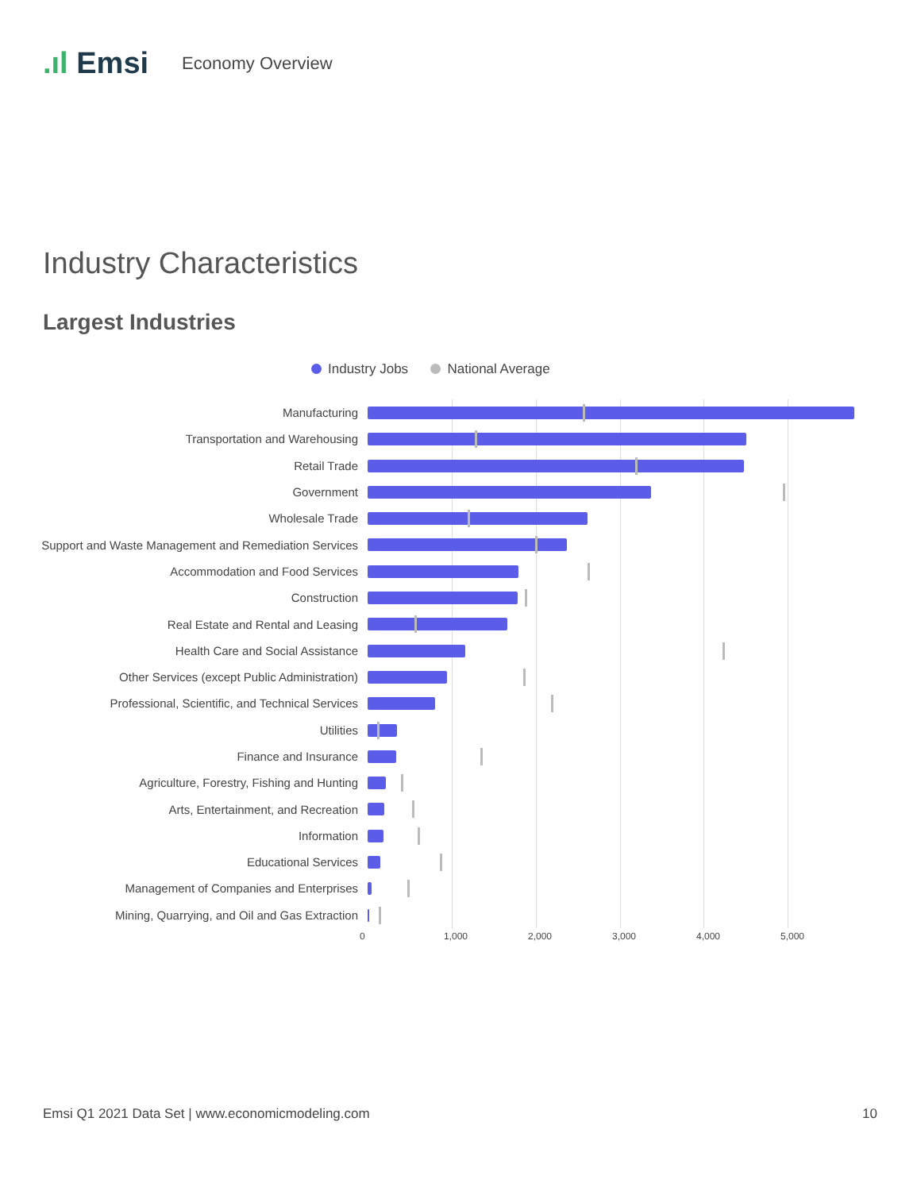.ıl Emsi Economy Overview
Industry Characteristics
Largest Industries
Industry Jobs National Average
Manufacturing
Transportation and Warehousing
Retail Trade
Government
Wholesale Trade
Support and Waste Management and Remediation Services
Accommodation and Food Services
Construction
Real Estate and Rental and Leasing
Health Care and Social Assistance
Other Services (except Public Administration)
Professional, Scientific, and Technical Services
Utilities
Finance and Insurance
Agriculture, Forestry, Fishing and Hunting
Arts, Entertainment, and Recreation
Information
Educational Services
Management of Companies and Enterprises
Mining, Quarrying, and Oil and Gas Extraction
0 1,000 2,000 3,000 4,000 5,000
Emsi Q1 2021 Data Set | www.economicmodeling.com
10